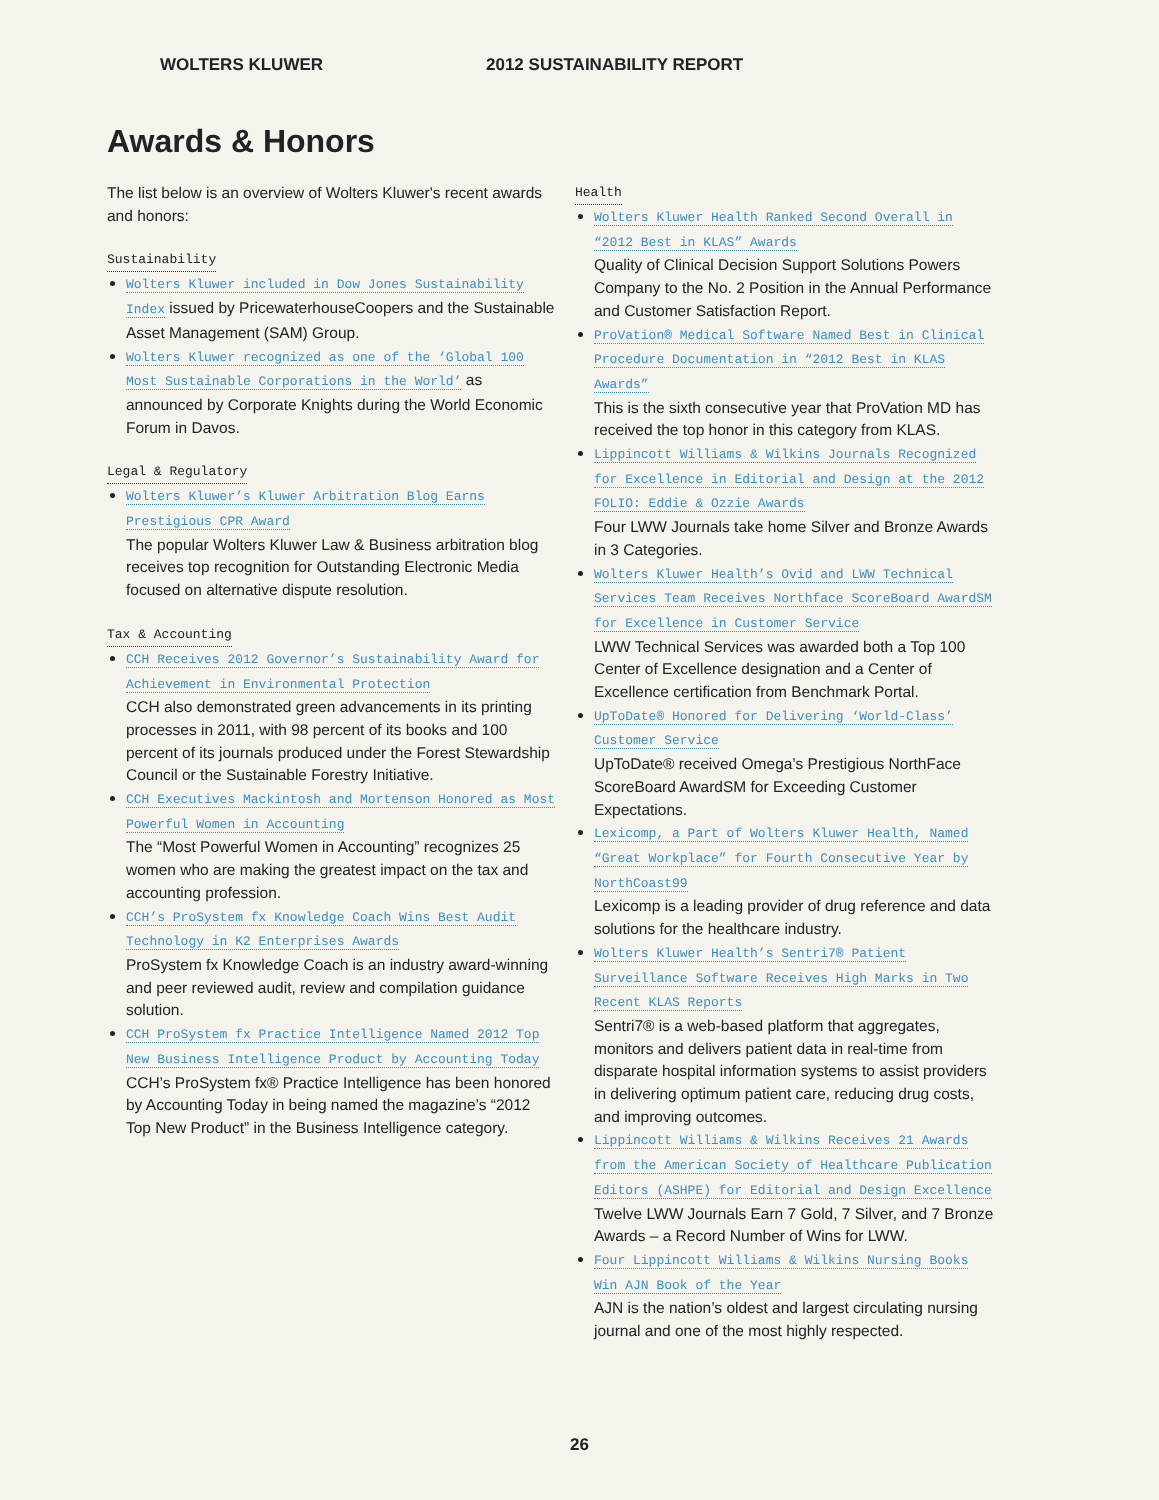WOLTERS KLUWER 2012 SUSTAINABILITY REPORT
Awards & Honors
The list below is an overview of Wolters Kluwer's recent awards and honors:
Sustainability
Wolters Kluwer included in Dow Jones Sustainability Index issued by PricewaterhouseCoopers and the Sustainable Asset Management (SAM) Group.
Wolters Kluwer recognized as one of the ‘Global 100 Most Sustainable Corporations in the World’ as announced by Corporate Knights during the World Economic Forum in Davos.
Legal & Regulatory
Wolters Kluwer’s Kluwer Arbitration Blog Earns Prestigious CPR Award
The popular Wolters Kluwer Law & Business arbitration blog receives top recognition for Outstanding Electronic Media focused on alternative dispute resolution.
Tax & Accounting
CCH Receives 2012 Governor’s Sustainability Award for Achievement in Environmental Protection
CCH also demonstrated green advancements in its printing processes in 2011, with 98 percent of its books and 100 percent of its journals produced under the Forest Stewardship Council or the Sustainable Forestry Initiative.
CCH Executives Mackintosh and Mortenson Honored as Most Powerful Women in Accounting
The “Most Powerful Women in Accounting” recognizes 25 women who are making the greatest impact on the tax and accounting profession.
CCH’s ProSystem fx Knowledge Coach Wins Best Audit Technology in K2 Enterprises Awards
ProSystem fx Knowledge Coach is an industry award-winning and peer reviewed audit, review and compilation guidance solution.
CCH ProSystem fx Practice Intelligence Named 2012 Top New Business Intelligence Product by Accounting Today
CCH’s ProSystem fx® Practice Intelligence has been honored by Accounting Today in being named the magazine’s “2012 Top New Product” in the Business Intelligence category.
Health
Wolters Kluwer Health Ranked Second Overall in “2012 Best in KLAS” Awards
Quality of Clinical Decision Support Solutions Powers Company to the No. 2 Position in the Annual Performance and Customer Satisfaction Report.
ProVation® Medical Software Named Best in Clinical Procedure Documentation in “2012 Best in KLAS Awards”
This is the sixth consecutive year that ProVation MD has received the top honor in this category from KLAS.
Lippincott Williams & Wilkins Journals Recognized for Excellence in Editorial and Design at the 2012 FOLIO: Eddie & Ozzie Awards
Four LWW Journals take home Silver and Bronze Awards in 3 Categories.
Wolters Kluwer Health’s Ovid and LWW Technical Services Team Receives Northface ScoreBoard AwardSM for Excellence in Customer Service
LWW Technical Services was awarded both a Top 100 Center of Excellence designation and a Center of Excellence certification from Benchmark Portal.
UpToDate® Honored for Delivering ‘World-Class’ Customer Service
UpToDate® received Omega’s Prestigious NorthFace ScoreBoard AwardSM for Exceeding Customer Expectations.
Lexicomp, a Part of Wolters Kluwer Health, Named “Great Workplace” for Fourth Consecutive Year by NorthCoast99
Lexicomp is a leading provider of drug reference and data solutions for the healthcare industry.
Wolters Kluwer Health’s Sentri7® Patient Surveillance Software Receives High Marks in Two Recent KLAS Reports
Sentri7® is a web-based platform that aggregates, monitors and delivers patient data in real-time from disparate hospital information systems to assist providers in delivering optimum patient care, reducing drug costs, and improving outcomes.
Lippincott Williams & Wilkins Receives 21 Awards from the American Society of Healthcare Publication Editors (ASHPE) for Editorial and Design Excellence
Twelve LWW Journals Earn 7 Gold, 7 Silver, and 7 Bronze Awards – a Record Number of Wins for LWW.
Four Lippincott Williams & Wilkins Nursing Books Win AJN Book of the Year
AJN is the nation’s oldest and largest circulating nursing journal and one of the most highly respected.
26